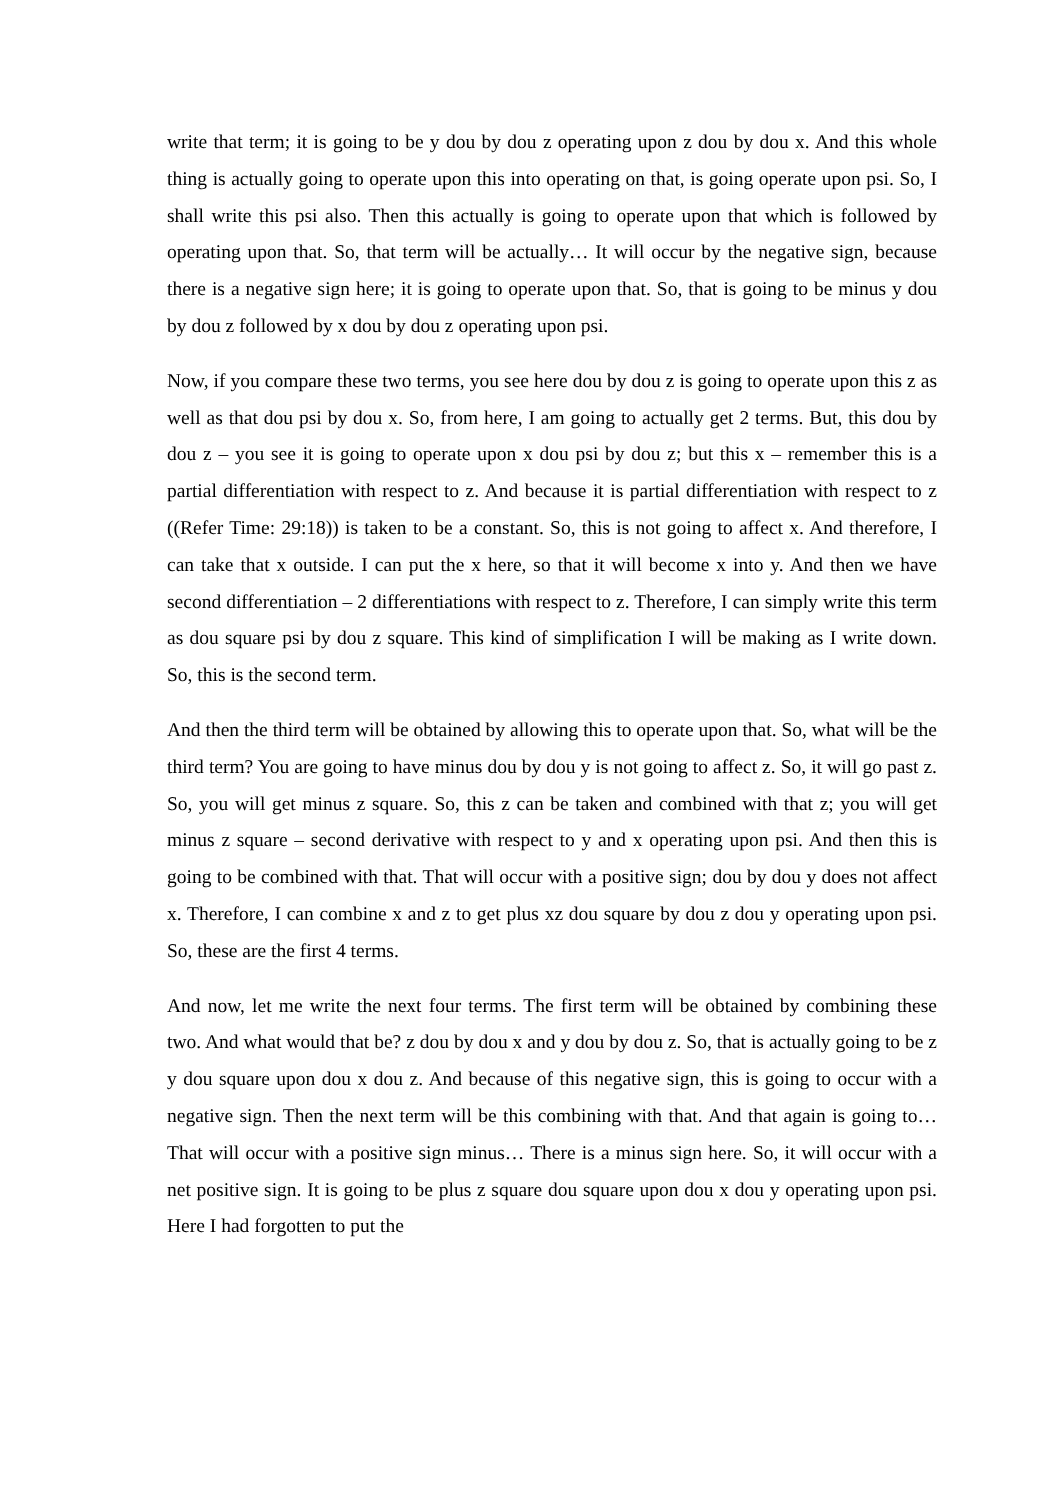write that term; it is going to be y dou by dou z operating upon z dou by dou x. And this whole thing is actually going to operate upon this into operating on that, is going operate upon psi. So, I shall write this psi also. Then this actually is going to operate upon that which is followed by operating upon that. So, that term will be actually… It will occur by the negative sign, because there is a negative sign here; it is going to operate upon that. So, that is going to be minus y dou by dou z followed by x dou by dou z operating upon psi.
Now, if you compare these two terms, you see here dou by dou z is going to operate upon this z as well as that dou psi by dou x. So, from here, I am going to actually get 2 terms. But, this dou by dou z – you see it is going to operate upon x dou psi by dou z; but this x – remember this is a partial differentiation with respect to z. And because it is partial differentiation with respect to z ((Refer Time: 29:18)) is taken to be a constant. So, this is not going to affect x. And therefore, I can take that x outside. I can put the x here, so that it will become x into y. And then we have second differentiation – 2 differentiations with respect to z. Therefore, I can simply write this term as dou square psi by dou z square. This kind of simplification I will be making as I write down. So, this is the second term.
And then the third term will be obtained by allowing this to operate upon that. So, what will be the third term? You are going to have minus dou by dou y is not going to affect z. So, it will go past z. So, you will get minus z square. So, this z can be taken and combined with that z; you will get minus z square – second derivative with respect to y and x operating upon psi. And then this is going to be combined with that. That will occur with a positive sign; dou by dou y does not affect x. Therefore, I can combine x and z to get plus xz dou square by dou z dou y operating upon psi. So, these are the first 4 terms.
And now, let me write the next four terms. The first term will be obtained by combining these two. And what would that be? z dou by dou x and y dou by dou z. So, that is actually going to be z y dou square upon dou x dou z. And because of this negative sign, this is going to occur with a negative sign. Then the next term will be this combining with that. And that again is going to… That will occur with a positive sign minus… There is a minus sign here. So, it will occur with a net positive sign. It is going to be plus z square dou square upon dou x dou y operating upon psi. Here I had forgotten to put the